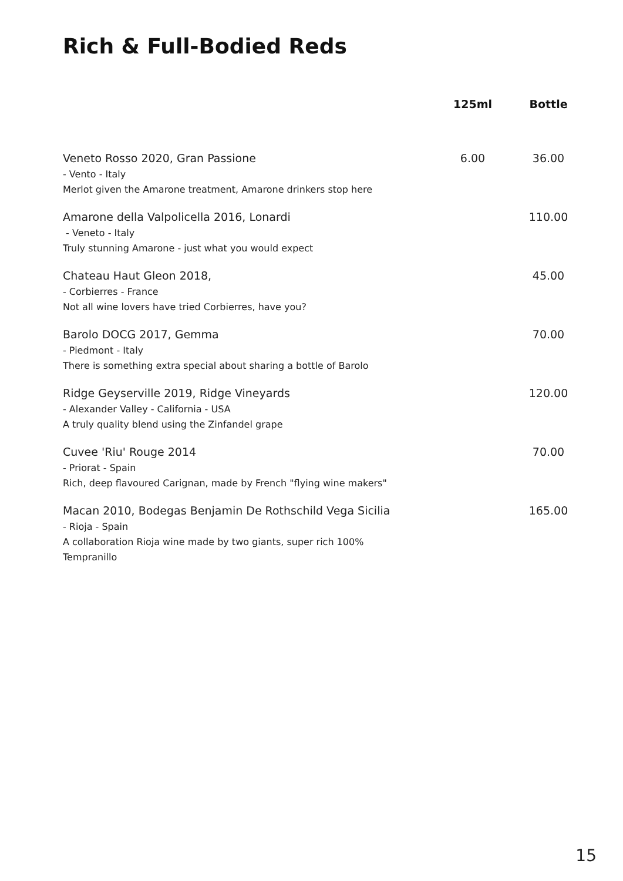Rich & Full-Bodied Reds
| | 125ml | Bottle |
| --- | --- | --- |
| Veneto Rosso 2020, Gran Passione - Vento - Italy Merlot given the Amarone treatment, Amarone drinkers stop here | 6.00 | 36.00 |
| Amarone della Valpolicella 2016, Lonardi - Veneto - Italy Truly stunning Amarone - just what you would expect | | 110.00 |
| Chateau Haut Gleon 2018, - Corbierres - France Not all wine lovers have tried Corbierres, have you? | | 45.00 |
| Barolo DOCG 2017, Gemma - Piedmont - Italy There is something extra special about sharing a bottle of Barolo | | 70.00 |
| Ridge Geyserville 2019, Ridge Vineyards - Alexander Valley - California - USA A truly quality blend using the Zinfandel grape | | 120.00 |
| Cuvee 'Riu' Rouge 2014 - Priorat - Spain Rich, deep flavoured Carignan, made by French "flying wine makers" | | 70.00 |
| Macan 2010, Bodegas Benjamin De Rothschild Vega Sicilia - Rioja - Spain A collaboration Rioja wine made by two giants, super rich 100% Tempranillo | | 165.00 |
15